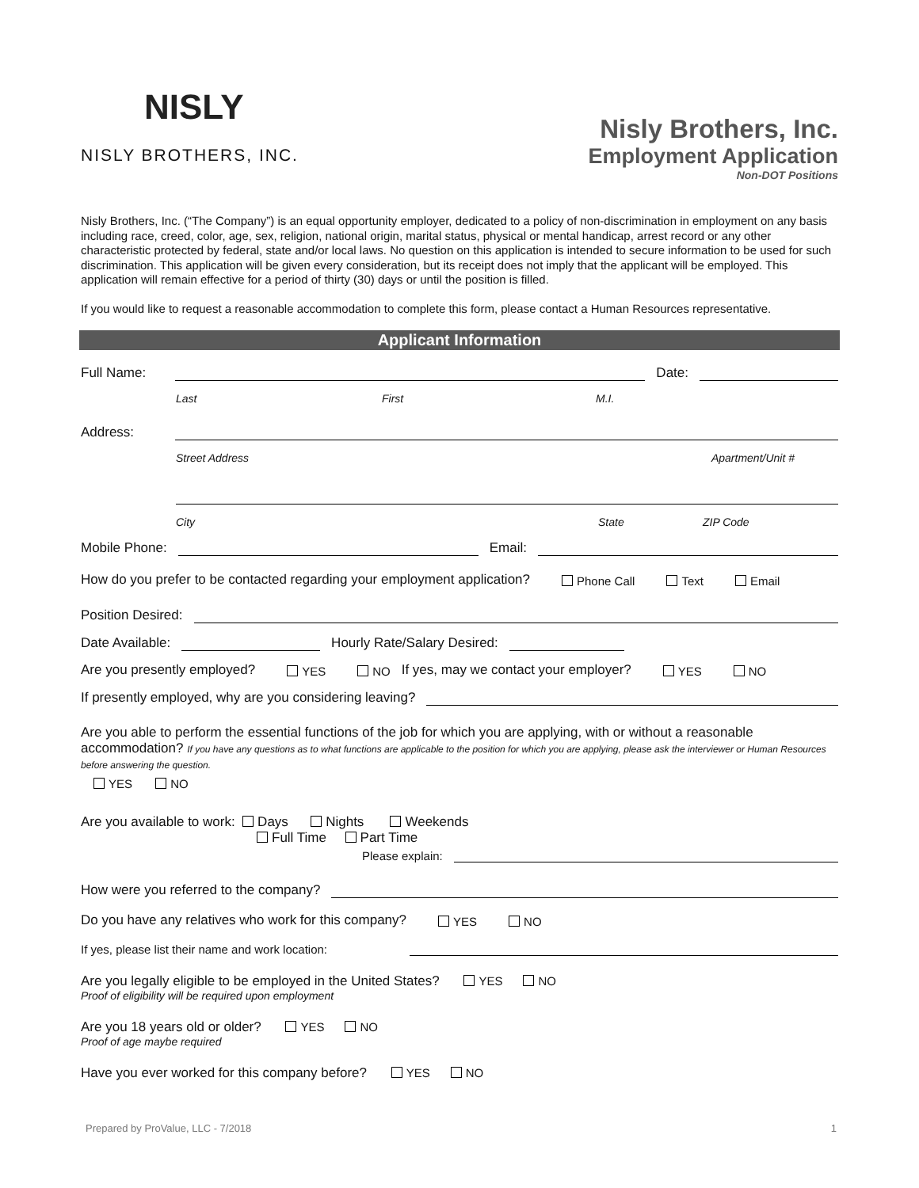NISLY
NISLY BROTHERS, INC.
Nisly Brothers, Inc.
Employment Application
Non-DOT Positions
Nisly Brothers, Inc. (“The Company”) is an equal opportunity employer, dedicated to a policy of non-discrimination in employment on any basis including race, creed, color, age, sex, religion, national origin, marital status, physical or mental handicap, arrest record or any other characteristic protected by federal, state and/or local laws. No question on this application is intended to secure information to be used for such discrimination. This application will be given every consideration, but its receipt does not imply that the applicant will be employed. This application will remain effective for a period of thirty (30) days or until the position is filled.
If you would like to request a reasonable accommodation to complete this form, please contact a Human Resources representative.
Applicant Information
Full Name: Date:
Last First M.I.
Address:
Street Address Apartment/Unit #
City State ZIP Code
Mobile Phone: Email:
How do you prefer to be contacted regarding your employment application? Phone Call Text Email
Position Desired:
Date Available: Hourly Rate/Salary Desired:
Are you presently employed? YES NO If yes, may we contact your employer? YES NO
If presently employed, why are you considering leaving?
Are you able to perform the essential functions of the job for which you are applying, with or without a reasonable accommodation? If you have any questions as to what functions are applicable to the position for which you are applying, please ask the interviewer or Human Resources before answering the question.
YES NO
Are you available to work: Days Nights Weekends
Full Time Part Time
Please explain:
How were you referred to the company?
Do you have any relatives who work for this company? YES NO
If yes, please list their name and work location:
Are you legally eligible to be employed in the United States? YES NO
Proof of eligibility will be required upon employment
Are you 18 years old or older? YES NO
Proof of age maybe required
Have you ever worked for this company before? YES NO
Prepared by ProValue, LLC - 7/2018 1